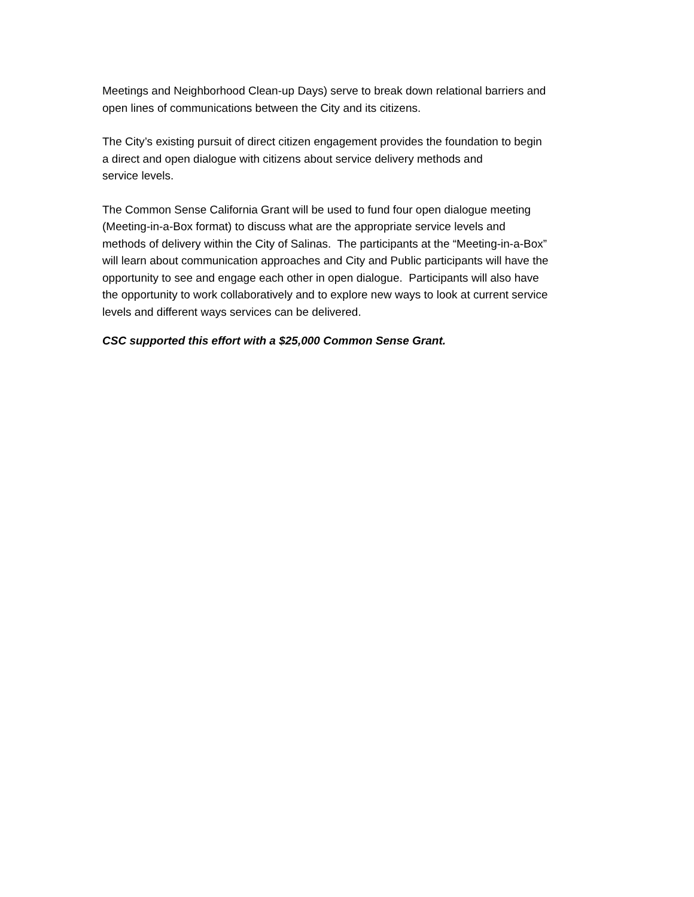Meetings and Neighborhood Clean-up Days) serve to break down relational barriers and
open lines of communications between the City and its citizens.
The City’s existing pursuit of direct citizen engagement provides the foundation to begin
a direct and open dialogue with citizens about service delivery methods and
service levels.
The Common Sense California Grant will be used to fund four open dialogue meeting
(Meeting-in-a-Box format) to discuss what are the appropriate service levels and
methods of delivery within the City of Salinas. The participants at the “Meeting-in-a-Box”
will learn about communication approaches and City and Public participants will have the
opportunity to see and engage each other in open dialogue. Participants will also have
the opportunity to work collaboratively and to explore new ways to look at current service
levels and different ways services can be delivered.
CSC supported this effort with a $25,000 Common Sense Grant.